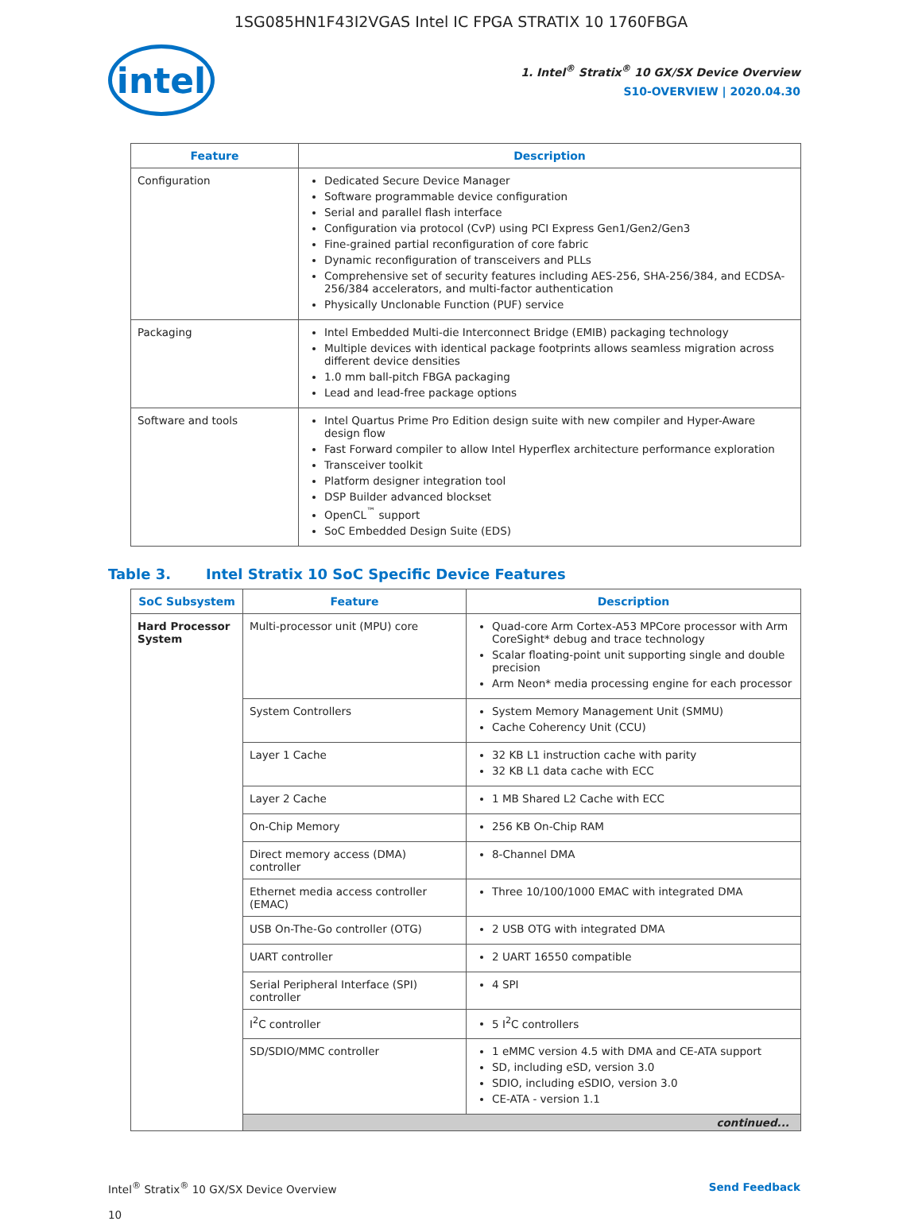1SG085HN1F43I2VGAS Intel IC FPGA STRATIX 10 1760FBGA
intel
1. Intel<sup>®</sup> Stratix<sup>®</sup> 10 GX/SX Device Overview
S10-OVERVIEW | 2020.04.30
| Feature | Description |
| --- | --- |
| Configuration | Dedicated Secure Device Manager Software programmable device configuration Serial and parallel flash interface Configuration via protocol (CvP) using PCI Express Gen1/Gen2/Gen3 Fine-grained partial reconfiguration of core fabric Dynamic reconfiguration of transceivers and PLLs Comprehensive set of security features including AES-256, SHA-256/384, and ECDSA-256/384 accelerators, and multi-factor authentication Physically Unclonable Function (PUF) service |
| Packaging | Intel Embedded Multi-die Interconnect Bridge (EMIB) packaging technology Multiple devices with identical package footprints allows seamless migration across different device densities 1.0 mm ball-pitch FBGA packaging Lead and lead-free package options |
| Software and tools | Intel Quartus Prime Pro Edition design suite with new compiler and Hyper-Aware design flow Fast Forward compiler to allow Intel Hyperflex architecture performance exploration Transceiver toolkit Platform designer integration tool DSP Builder advanced blockset OpenCL<sup>™</sup> support SoC Embedded Design Suite (EDS) |
Table 3. Intel Stratix 10 SoC Specific Device Features
| SoC Subsystem | Feature | Description |
| --- | --- | --- |
| Hard Processor System | Multi-processor unit (MPU) core | Quad-core Arm Cortex-A53 MPCore processor with Arm CoreSight* debug and trace technology Scalar floating-point unit supporting single and double precision Arm Neon* media processing engine for each processor |
| | System Controllers | System Memory Management Unit (SMMU) Cache Coherency Unit (CCU) |
| | Layer 1 Cache | 32 KB L1 instruction cache with parity 32 KB L1 data cache with ECC |
| | Layer 2 Cache | 1 MB Shared L2 Cache with ECC |
| | On-Chip Memory | 256 KB On-Chip RAM |
| | Direct memory access (DMA) controller | 8-Channel DMA |
| | Ethernet media access controller (EMAC) | Three 10/100/1000 EMAC with integrated DMA |
| | USB On-The-Go controller (OTG) | 2 USB OTG with integrated DMA |
| | UART controller | 2 UART 16550 compatible |
| | Serial Peripheral Interface (SPI) controller | 4 SPI |
| | I<sup>2</sup>C controller | 5 I<sup>2</sup>C controllers |
| | SD/SDIO/MMC controller | 1 eMMC version 4.5 with DMA and CE-ATA support SD, including eSD, version 3.0 SDIO, including eSDIO, version 3.0 CE-ATA - version 1.1 |
| | continued... | |
Intel<sup>®</sup> Stratix<sup>®</sup> 10 GX/SX Device Overview
10
Send Feedback